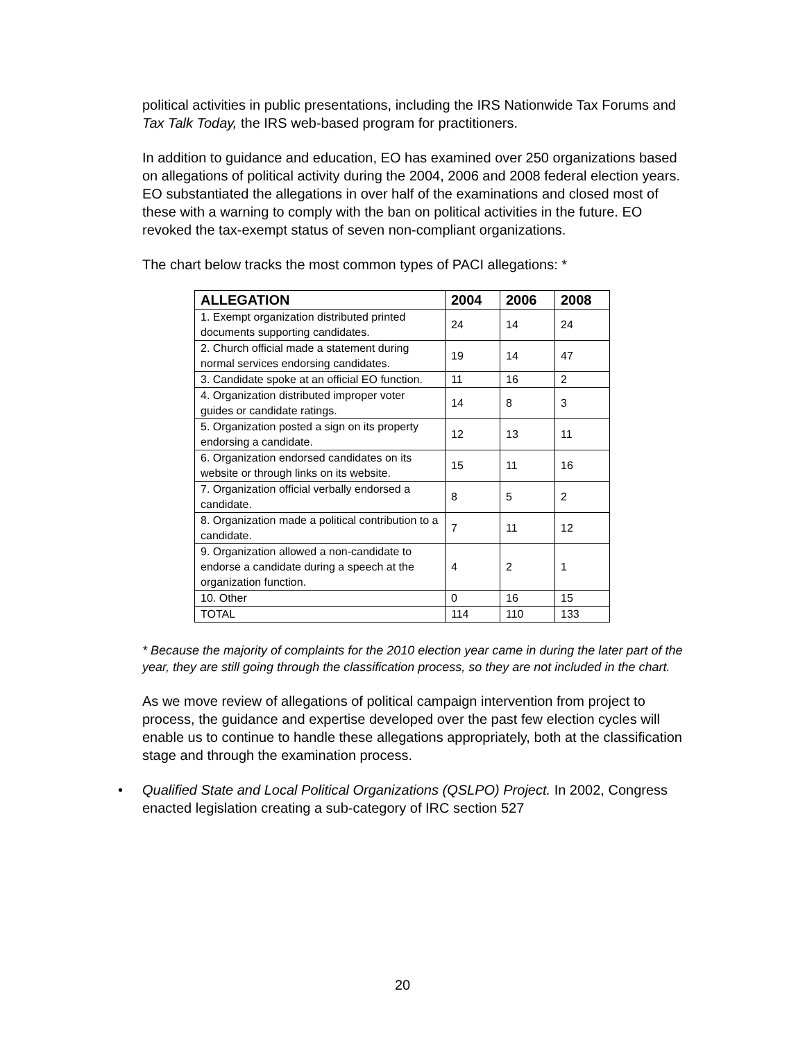political activities in public presentations, including the IRS Nationwide Tax Forums and Tax Talk Today, the IRS web-based program for practitioners.
In addition to guidance and education, EO has examined over 250 organizations based on allegations of political activity during the 2004, 2006 and 2008 federal election years. EO substantiated the allegations in over half of the examinations and closed most of these with a warning to comply with the ban on political activities in the future. EO revoked the tax-exempt status of seven non-compliant organizations.
The chart below tracks the most common types of PACI allegations: *
| ALLEGATION | 2004 | 2006 | 2008 |
| --- | --- | --- | --- |
| 1. Exempt organization distributed printed documents supporting candidates. | 24 | 14 | 24 |
| 2. Church official made a statement during normal services endorsing candidates. | 19 | 14 | 47 |
| 3. Candidate spoke at an official EO function. | 11 | 16 | 2 |
| 4. Organization distributed improper voter guides or candidate ratings. | 14 | 8 | 3 |
| 5. Organization posted a sign on its property endorsing a candidate. | 12 | 13 | 11 |
| 6. Organization endorsed candidates on its website or through links on its website. | 15 | 11 | 16 |
| 7. Organization official verbally endorsed a candidate. | 8 | 5 | 2 |
| 8. Organization made a political contribution to a candidate. | 7 | 11 | 12 |
| 9. Organization allowed a non-candidate to endorse a candidate during a speech at the organization function. | 4 | 2 | 1 |
| 10. Other | 0 | 16 | 15 |
| TOTAL | 114 | 110 | 133 |
* Because the majority of complaints for the 2010 election year came in during the later part of the year, they are still going through the classification process, so they are not included in the chart.
As we move review of allegations of political campaign intervention from project to process, the guidance and expertise developed over the past few election cycles will enable us to continue to handle these allegations appropriately, both at the classification stage and through the examination process.
• Qualified State and Local Political Organizations (QSLPO) Project. In 2002, Congress enacted legislation creating a sub-category of IRC section 527
20